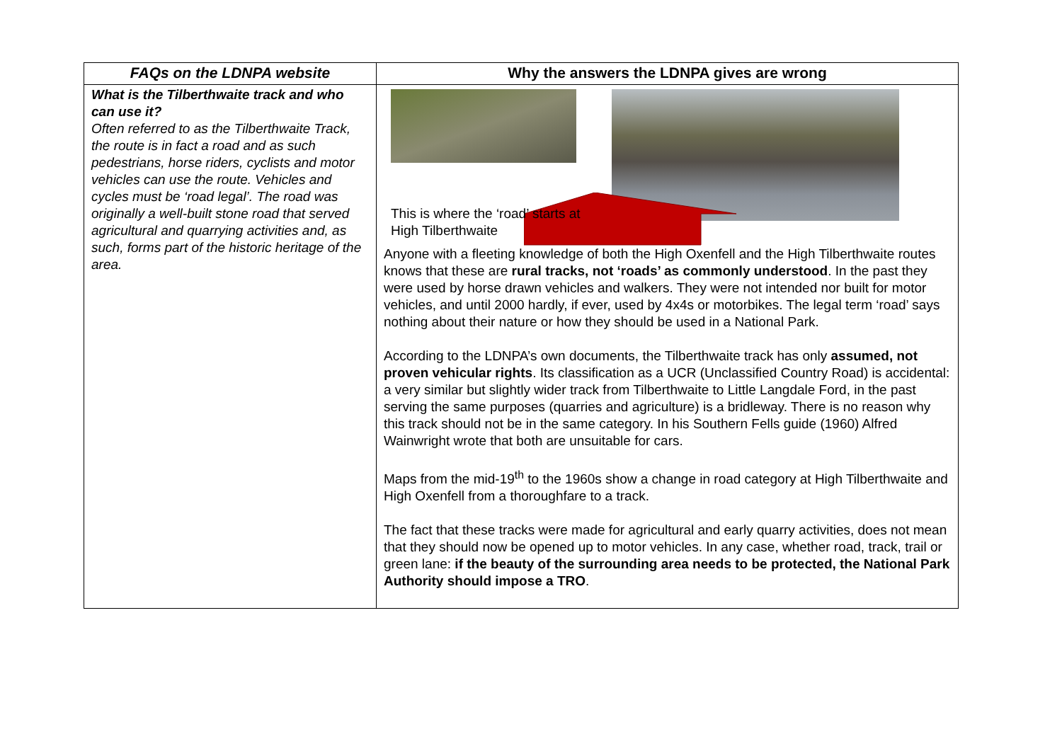| FAQs on the LDNPA website | Why the answers the LDNPA gives are wrong |
| --- | --- |
| What is the Tilberthwaite track and who can use it? Often referred to as the Tilberthwaite Track, the route is in fact a road and as such pedestrians, horse riders, cyclists and motor vehicles can use the route. Vehicles and cycles must be ‘road legal’. The road was originally a well-built stone road that served agricultural and quarrying activities and, as such, forms part of the historic heritage of the area. | This is where the ‘road’ starts at High Tilberthwaite Anyone with a fleeting knowledge of both the High Oxenfell and the High Tilberthwaite routes knows that these are rural tracks, not ‘roads’ as commonly understood . In the past they were used by horse drawn vehicles and walkers. They were not intended nor built for motor vehicles, and until 2000 hardly, if ever, used by 4x4s or motorbikes. The legal term ‘road’ says nothing about their nature or how they should be used in a National Park. According to the LDNPA’s own documents, the Tilberthwaite track has only assumed, not proven vehicular rights . Its classification as a UCR (Unclassified Country Road) is accidental: a very similar but slightly wider track from Tilberthwaite to Little Langdale Ford, in the past serving the same purposes (quarries and agriculture) is a bridleway. There is no reason why this track should not be in the same category. In his Southern Fells guide (1960) Alfred Wainwright wrote that both are unsuitable for cars. Maps from the mid-19<sup>th</sup> to the 1960s show a change in road category at High Tilberthwaite and High Oxenfell from a thoroughfare to a track. The fact that these tracks were made for agricultural and early quarry activities, does not mean that they should now be opened up to motor vehicles. In any case, whether road, track, trail or green lane: if the beauty of the surrounding area needs to be protected, the National Park Authority should impose a TRO . |